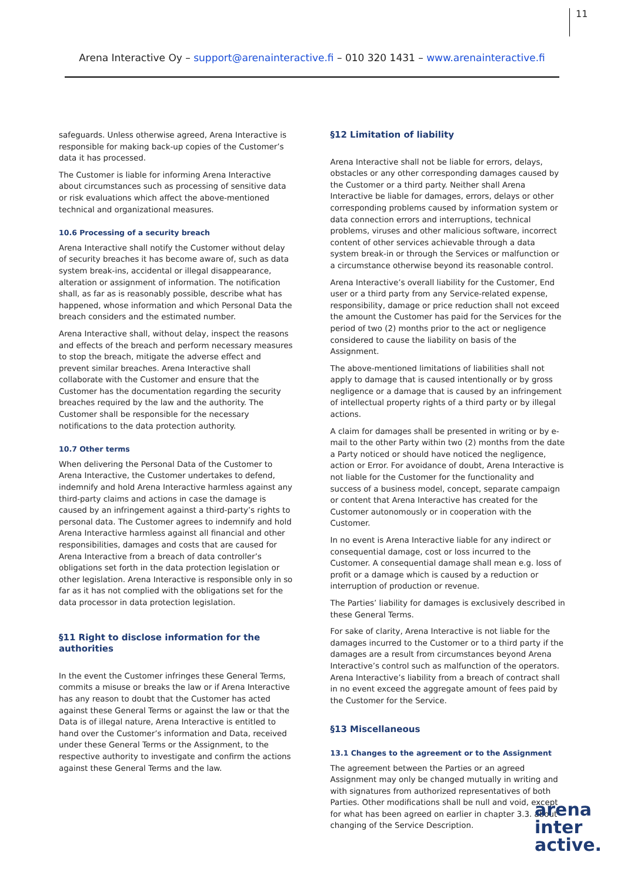11
Arena Interactive Oy – support@arenainteractive.fi – 010 320 1431 – www.arenainteractive.fi
safeguards. Unless otherwise agreed, Arena Interactive is responsible for making back-up copies of the Customer’s data it has processed.
The Customer is liable for informing Arena Interactive about circumstances such as processing of sensitive data or risk evaluations which affect the above-mentioned technical and organizational measures.
10.6 Processing of a security breach
Arena Interactive shall notify the Customer without delay of security breaches it has become aware of, such as data system break-ins, accidental or illegal disappearance, alteration or assignment of information. The notification shall, as far as is reasonably possible, describe what has happened, whose information and which Personal Data the breach considers and the estimated number.
Arena Interactive shall, without delay, inspect the reasons and effects of the breach and perform necessary measures to stop the breach, mitigate the adverse effect and prevent similar breaches. Arena Interactive shall collaborate with the Customer and ensure that the Customer has the documentation regarding the security breaches required by the law and the authority. The Customer shall be responsible for the necessary notifications to the data protection authority.
10.7 Other terms
When delivering the Personal Data of the Customer to Arena Interactive, the Customer undertakes to defend, indemnify and hold Arena Interactive harmless against any third-party claims and actions in case the damage is caused by an infringement against a third-party’s rights to personal data. The Customer agrees to indemnify and hold Arena Interactive harmless against all financial and other responsibilities, damages and costs that are caused for Arena Interactive from a breach of data controller’s obligations set forth in the data protection legislation or other legislation. Arena Interactive is responsible only in so far as it has not complied with the obligations set for the data processor in data protection legislation.
§11 Right to disclose information for the authorities
In the event the Customer infringes these General Terms, commits a misuse or breaks the law or if Arena Interactive has any reason to doubt that the Customer has acted against these General Terms or against the law or that the Data is of illegal nature, Arena Interactive is entitled to hand over the Customer’s information and Data, received under these General Terms or the Assignment, to the respective authority to investigate and confirm the actions against these General Terms and the law.
§12 Limitation of liability
Arena Interactive shall not be liable for errors, delays, obstacles or any other corresponding damages caused by the Customer or a third party. Neither shall Arena Interactive be liable for damages, errors, delays or other corresponding problems caused by information system or data connection errors and interruptions, technical problems, viruses and other malicious software, incorrect content of other services achievable through a data system break-in or through the Services or malfunction or a circumstance otherwise beyond its reasonable control.
Arena Interactive’s overall liability for the Customer, End user or a third party from any Service-related expense, responsibility, damage or price reduction shall not exceed the amount the Customer has paid for the Services for the period of two (2) months prior to the act or negligence considered to cause the liability on basis of the Assignment.
The above-mentioned limitations of liabilities shall not apply to damage that is caused intentionally or by gross negligence or a damage that is caused by an infringement of intellectual property rights of a third party or by illegal actions.
A claim for damages shall be presented in writing or by e-mail to the other Party within two (2) months from the date a Party noticed or should have noticed the negligence, action or Error. For avoidance of doubt, Arena Interactive is not liable for the Customer for the functionality and success of a business model, concept, separate campaign or content that Arena Interactive has created for the Customer autonomously or in cooperation with the Customer.
In no event is Arena Interactive liable for any indirect or consequential damage, cost or loss incurred to the Customer. A consequential damage shall mean e.g. loss of profit or a damage which is caused by a reduction or interruption of production or revenue.
The Parties’ liability for damages is exclusively described in these General Terms.
For sake of clarity, Arena Interactive is not liable for the damages incurred to the Customer or to a third party if the damages are a result from circumstances beyond Arena Interactive’s control such as malfunction of the operators. Arena Interactive’s liability from a breach of contract shall in no event exceed the aggregate amount of fees paid by the Customer for the Service.
§13 Miscellaneous
13.1 Changes to the agreement or to the Assignment
The agreement between the Parties or an agreed Assignment may only be changed mutually in writing and with signatures from authorized representatives of both Parties. Other modifications shall be null and void, except for what has been agreed on earlier in chapter 3.3. about changing of the Service Description.
arena
inter
active.